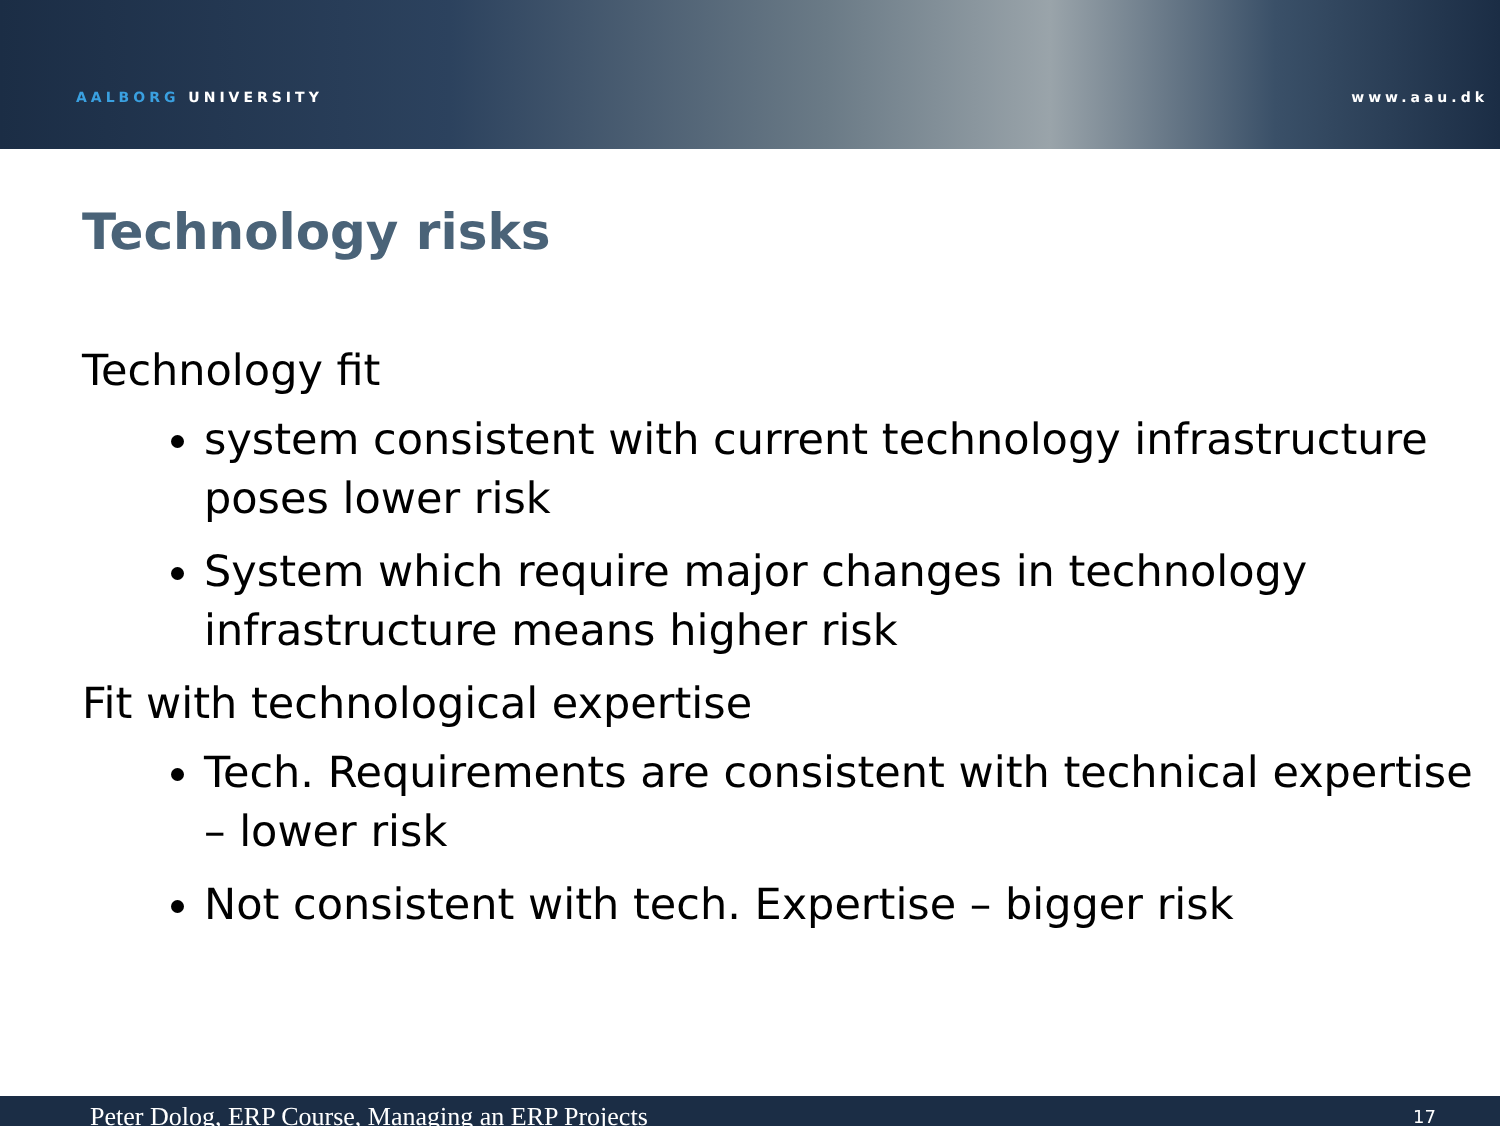AALBORG UNIVERSITY www.aau.dk
Technology risks
Technology fit
system consistent with current technology infrastructure poses lower risk
System which require major changes in technology infrastructure means higher risk
Fit with technological expertise
Tech. Requirements are consistent with technical expertise – lower risk
Not consistent with tech. Expertise – bigger risk
Peter Dolog, ERP Course, Managing an ERP Projects 17